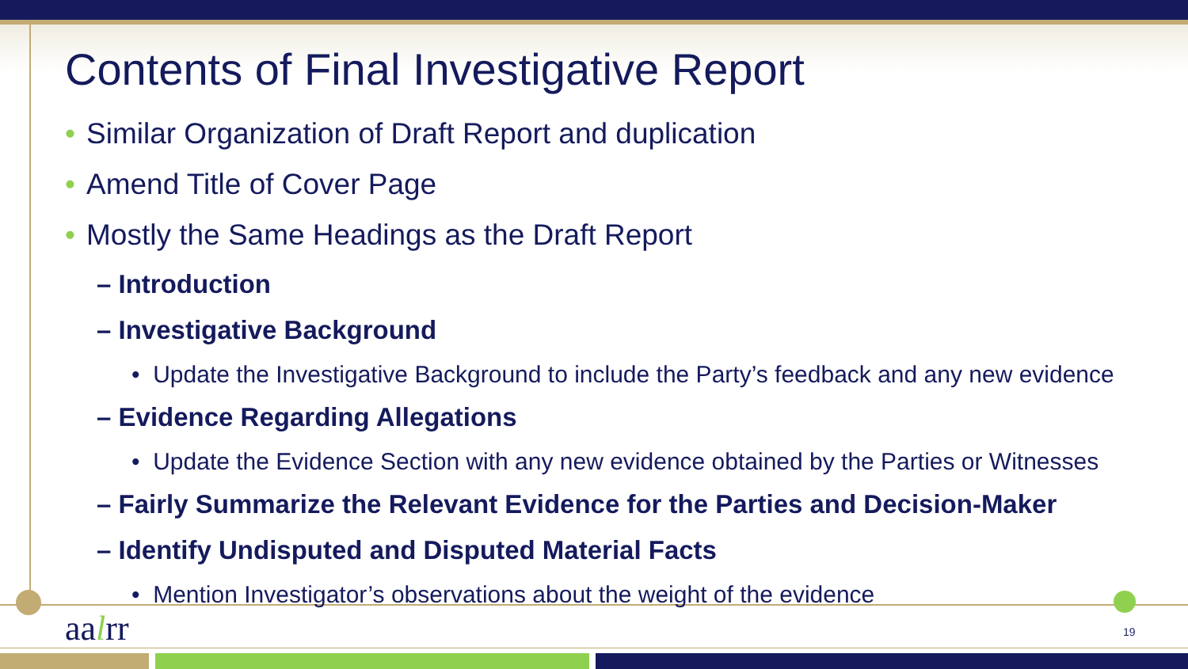Contents of Final Investigative Report
• Similar Organization of Draft Report and duplication
• Amend Title of Cover Page
• Mostly the Same Headings as the Draft Report
– Introduction
– Investigative Background
• Update the Investigative Background to include the Party’s feedback and any new evidence
– Evidence Regarding Allegations
• Update the Evidence Section with any new evidence obtained by the Parties or Witnesses
– Fairly Summarize the Relevant Evidence for the Parties and Decision-Maker
– Identify Undisputed and Disputed Material Facts
• Mention Investigator’s observations about the weight of the evidence
aalrr 19